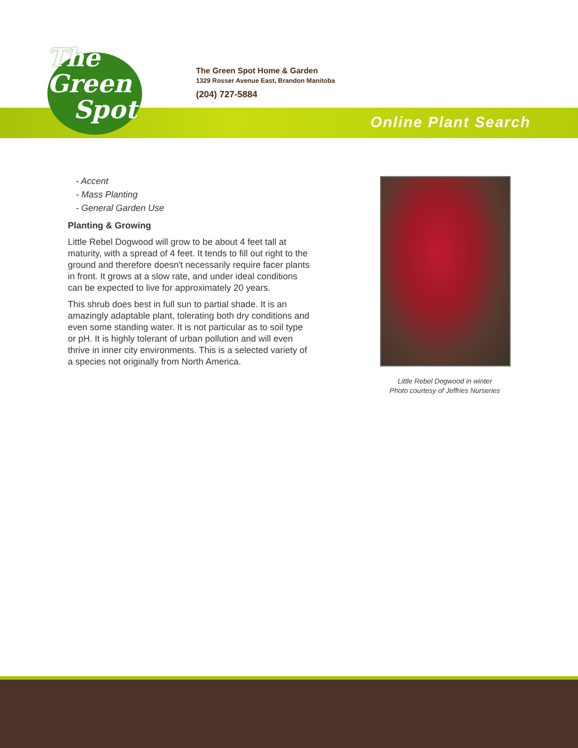The
Green
Spot
The Green Spot Home & Garden
1329 Rosser Avenue East, Brandon Manitoba
(204) 727-5884
Online Plant Search
- Accent
- Mass Planting
- General Garden Use
Planting & Growing
Little Rebel Dogwood will grow to be about 4 feet tall at maturity, with a spread of 4 feet. It tends to fill out right to the ground and therefore doesn't necessarily require facer plants in front. It grows at a slow rate, and under ideal conditions can be expected to live for approximately 20 years.
This shrub does best in full sun to partial shade. It is an amazingly adaptable plant, tolerating both dry conditions and even some standing water. It is not particular as to soil type or pH. It is highly tolerant of urban pollution and will even thrive in inner city environments. This is a selected variety of a species not originally from North America.
Little Rebel Dogwood in winter
Photo courtesy of Jeffries Nurseries